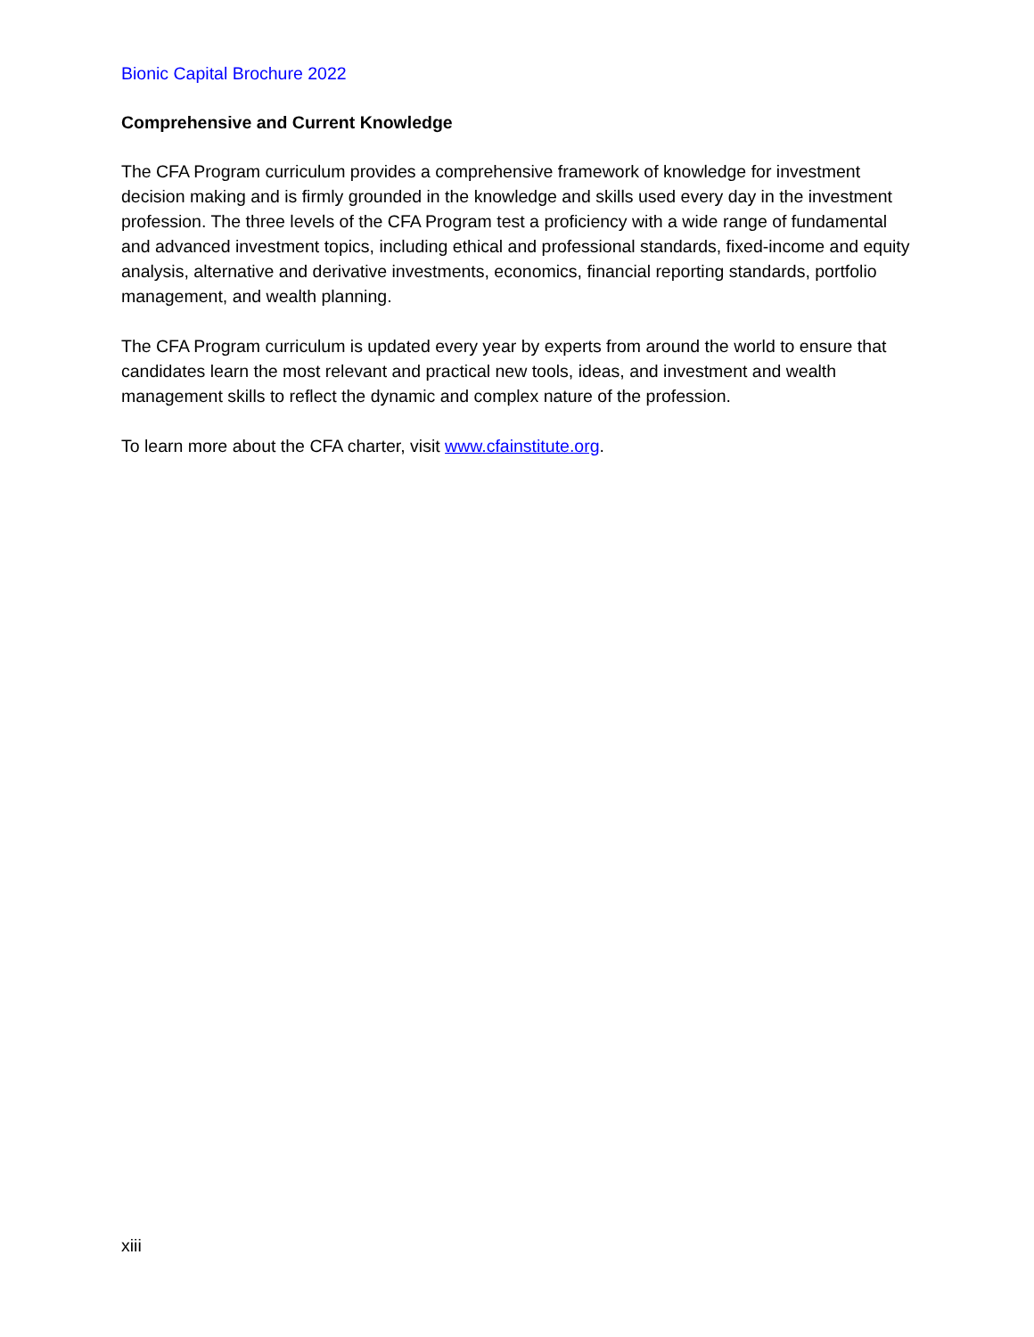Bionic Capital Brochure 2022
Comprehensive and Current Knowledge
The CFA Program curriculum provides a comprehensive framework of knowledge for investment decision making and is firmly grounded in the knowledge and skills used every day in the investment profession. The three levels of the CFA Program test a proficiency with a wide range of fundamental and advanced investment topics, including ethical and professional standards, fixed-income and equity analysis, alternative and derivative investments, economics, financial reporting standards, portfolio management, and wealth planning.
The CFA Program curriculum is updated every year by experts from around the world to ensure that candidates learn the most relevant and practical new tools, ideas, and investment and wealth management skills to reflect the dynamic and complex nature of the profession.
To learn more about the CFA charter, visit www.cfainstitute.org.
xiii